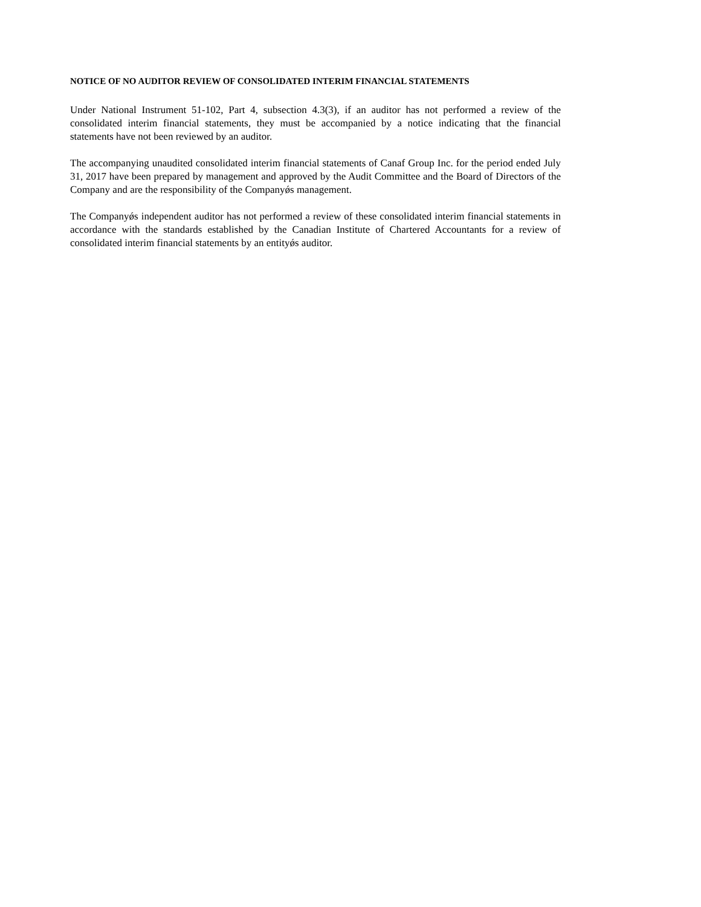NOTICE OF NO AUDITOR REVIEW OF CONSOLIDATED INTERIM FINANCIAL STATEMENTS
Under National Instrument 51-102, Part 4, subsection 4.3(3), if an auditor has not performed a review of the consolidated interim financial statements, they must be accompanied by a notice indicating that the financial statements have not been reviewed by an auditor.
The accompanying unaudited consolidated interim financial statements of Canaf Group Inc. for the period ended July 31, 2017 have been prepared by management and approved by the Audit Committee and the Board of Directors of the Company and are the responsibility of the Companyǿs management.
The Companyǿs independent auditor has not performed a review of these consolidated interim financial statements in accordance with the standards established by the Canadian Institute of Chartered Accountants for a review of consolidated interim financial statements by an entityǿs auditor.